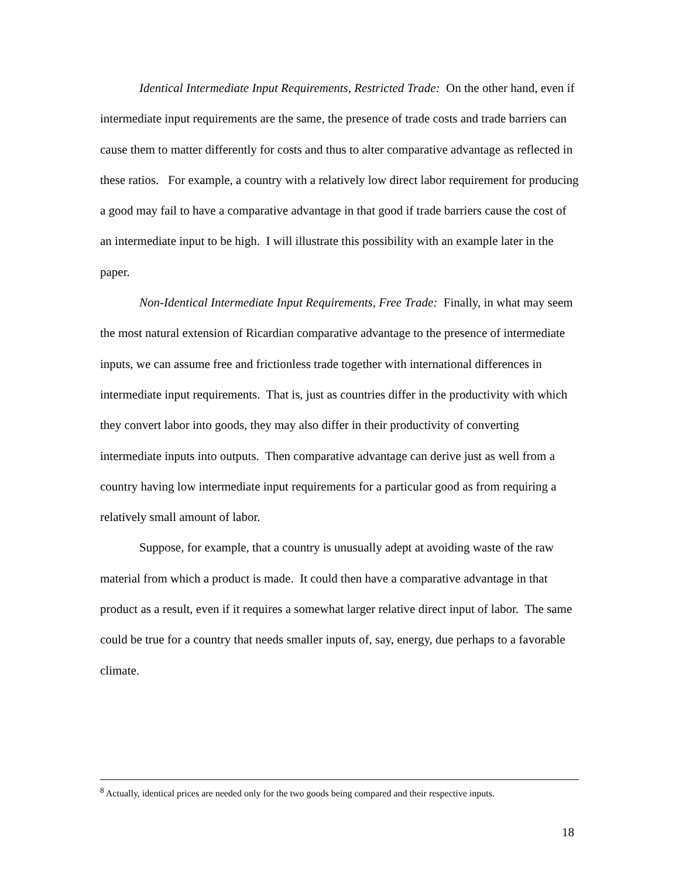Identical Intermediate Input Requirements, Restricted Trade: On the other hand, even if intermediate input requirements are the same, the presence of trade costs and trade barriers can cause them to matter differently for costs and thus to alter comparative advantage as reflected in these ratios. For example, a country with a relatively low direct labor requirement for producing a good may fail to have a comparative advantage in that good if trade barriers cause the cost of an intermediate input to be high. I will illustrate this possibility with an example later in the paper.
Non-Identical Intermediate Input Requirements, Free Trade: Finally, in what may seem the most natural extension of Ricardian comparative advantage to the presence of intermediate inputs, we can assume free and frictionless trade together with international differences in intermediate input requirements. That is, just as countries differ in the productivity with which they convert labor into goods, they may also differ in their productivity of converting intermediate inputs into outputs. Then comparative advantage can derive just as well from a country having low intermediate input requirements for a particular good as from requiring a relatively small amount of labor.
Suppose, for example, that a country is unusually adept at avoiding waste of the raw material from which a product is made. It could then have a comparative advantage in that product as a result, even if it requires a somewhat larger relative direct input of labor. The same could be true for a country that needs smaller inputs of, say, energy, due perhaps to a favorable climate.
<sup>8</sup> Actually, identical prices are needed only for the two goods being compared and their respective inputs.
18